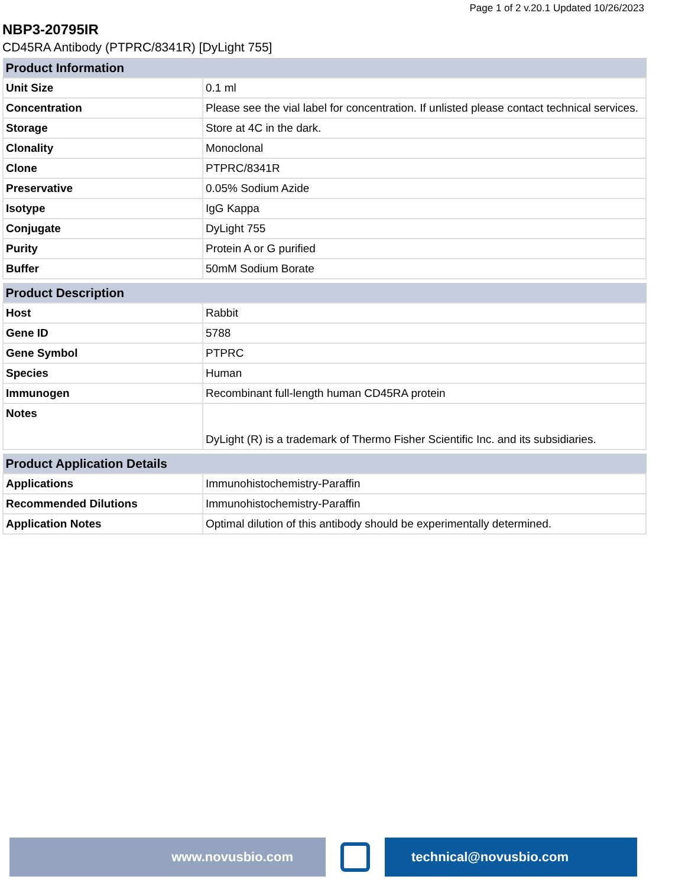Page 1 of 2 v.20.1 Updated 10/26/2023
NBP3-20795IR
CD45RA Antibody (PTPRC/8341R) [DyLight 755]
| Product Information | |
| --- | --- |
| Unit Size | 0.1 ml |
| Concentration | Please see the vial label for concentration. If unlisted please contact technical services. |
| Storage | Store at 4C in the dark. |
| Clonality | Monoclonal |
| Clone | PTPRC/8341R |
| Preservative | 0.05% Sodium Azide |
| Isotype | IgG Kappa |
| Conjugate | DyLight 755 |
| Purity | Protein A or G purified |
| Buffer | 50mM Sodium Borate |
| Product Description | |
| --- | --- |
| Host | Rabbit |
| Gene ID | 5788 |
| Gene Symbol | PTPRC |
| Species | Human |
| Immunogen | Recombinant full-length human CD45RA protein |
| Notes | DyLight (R) is a trademark of Thermo Fisher Scientific Inc. and its subsidiaries. |
| Product Application Details | |
| --- | --- |
| Applications | Immunohistochemistry-Paraffin |
| Recommended Dilutions | Immunohistochemistry-Paraffin |
| Application Notes | Optimal dilution of this antibody should be experimentally determined. |
www.novusbio.com technical@novusbio.com